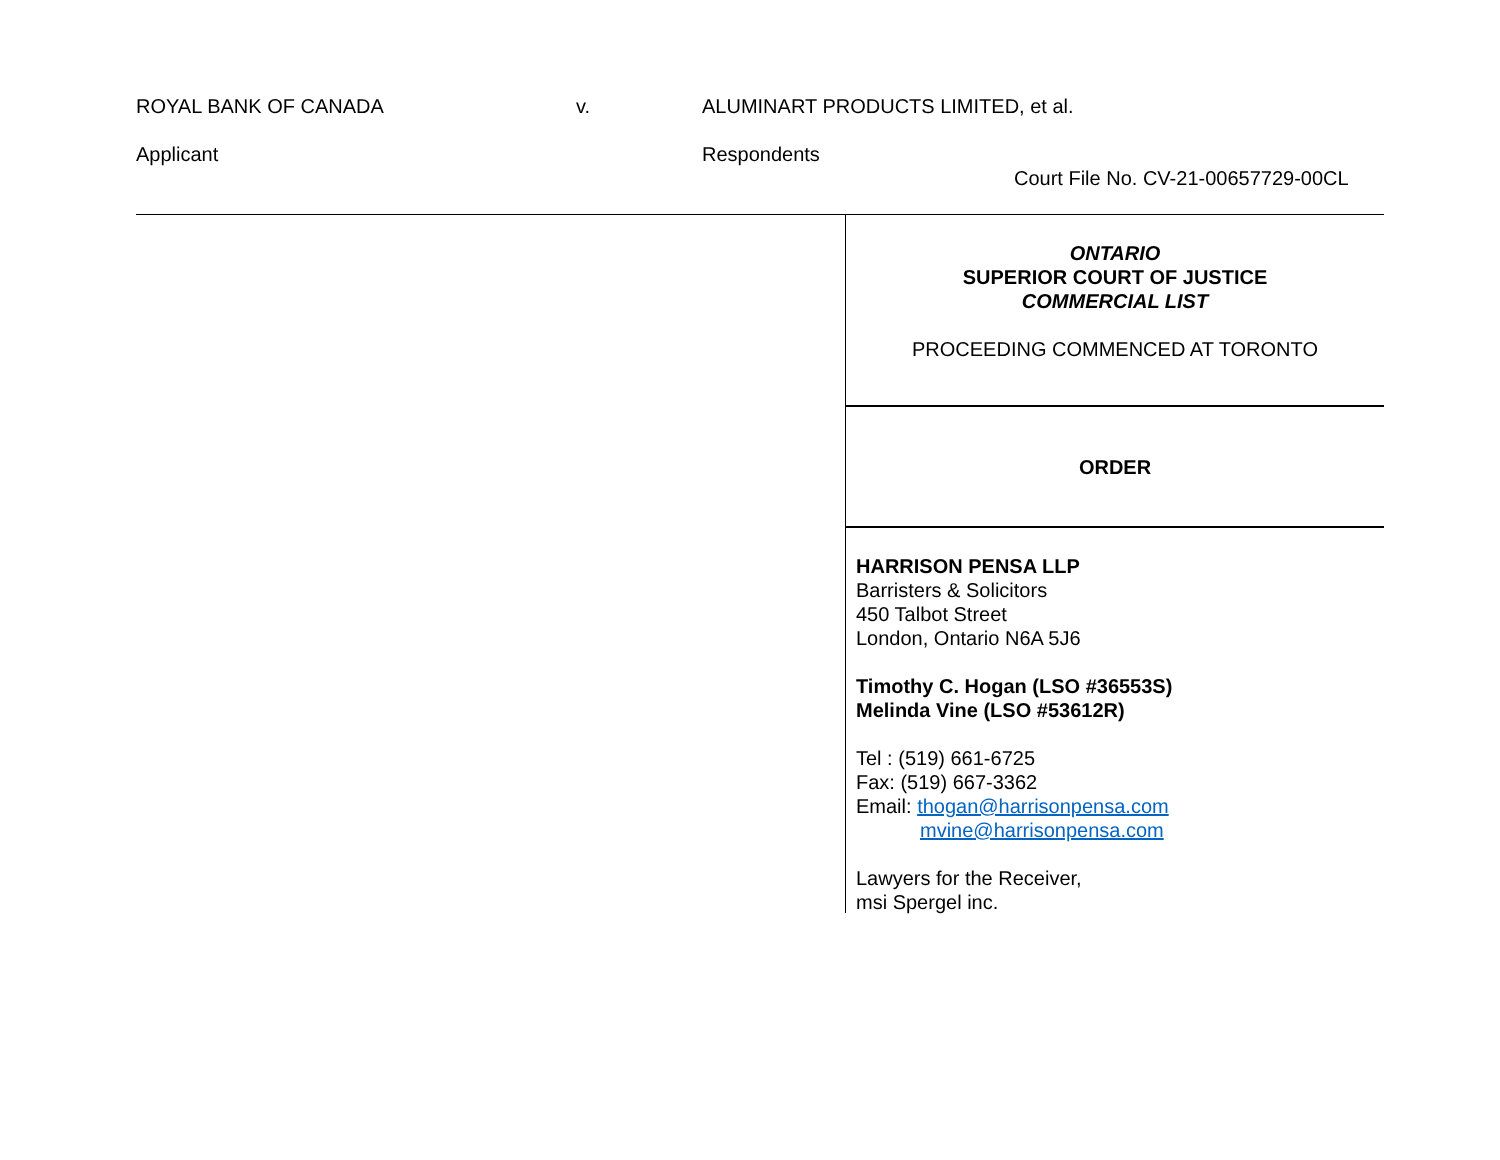ROYAL BANK OF CANADA v. ALUMINART PRODUCTS LIMITED, et al.
Applicant Respondents
Court File No. CV-21-00657729-00CL
ONTARIO
SUPERIOR COURT OF JUSTICE
COMMERCIAL LIST
PROCEEDING COMMENCED AT TORONTO
ORDER
HARRISON PENSA LLP
Barristers & Solicitors
450 Talbot Street
London, Ontario N6A 5J6
Timothy C. Hogan (LSO #36553S)
Melinda Vine (LSO #53612R)
Tel : (519) 661-6725
Fax: (519) 667-3362
Email: thogan@harrisonpensa.com
mvine@harrisonpensa.com
Lawyers for the Receiver,
msi Spergel inc.